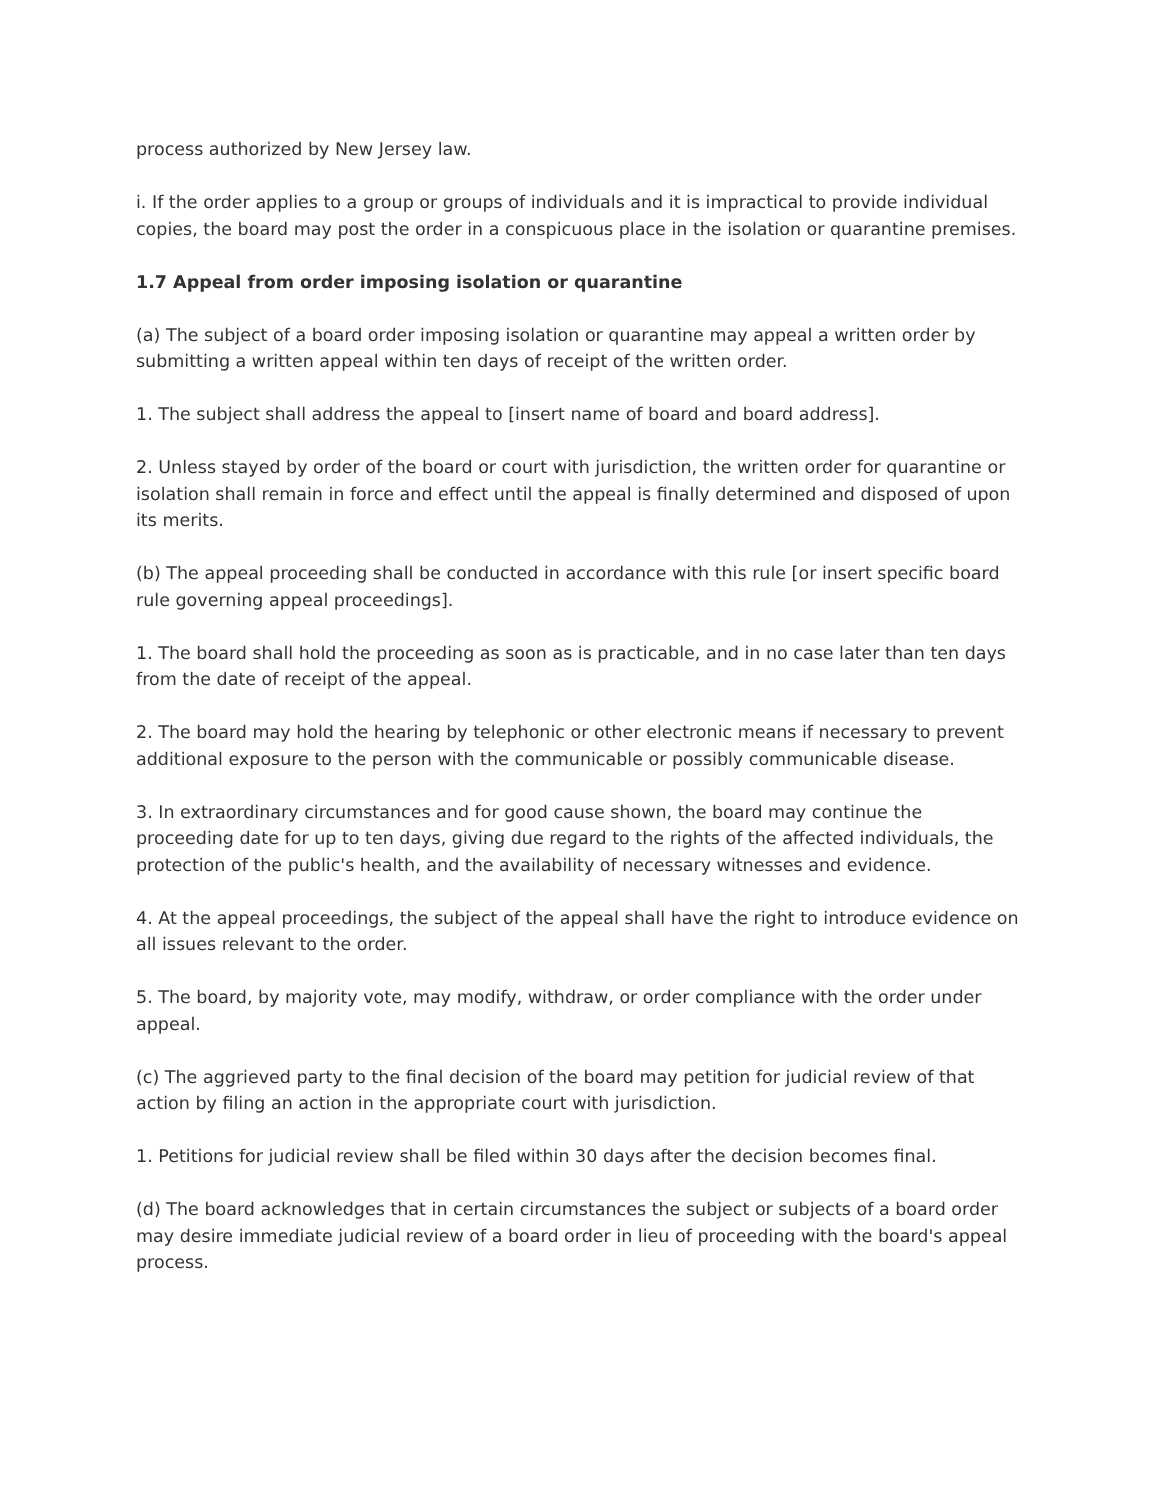process authorized by New Jersey law.
i. If the order applies to a group or groups of individuals and it is impractical to provide individual copies, the board may post the order in a conspicuous place in the isolation or quarantine premises.
1.7 Appeal from order imposing isolation or quarantine
(a) The subject of a board order imposing isolation or quarantine may appeal a written order by submitting a written appeal within ten days of receipt of the written order.
1. The subject shall address the appeal to [insert name of board and board address].
2. Unless stayed by order of the board or court with jurisdiction, the written order for quarantine or isolation shall remain in force and effect until the appeal is finally determined and disposed of upon its merits.
(b) The appeal proceeding shall be conducted in accordance with this rule [or insert specific board rule governing appeal proceedings].
1. The board shall hold the proceeding as soon as is practicable, and in no case later than ten days from the date of receipt of the appeal.
2. The board may hold the hearing by telephonic or other electronic means if necessary to prevent additional exposure to the person with the communicable or possibly communicable disease.
3. In extraordinary circumstances and for good cause shown, the board may continue the proceeding date for up to ten days, giving due regard to the rights of the affected individuals, the protection of the public's health, and the availability of necessary witnesses and evidence.
4. At the appeal proceedings, the subject of the appeal shall have the right to introduce evidence on all issues relevant to the order.
5. The board, by majority vote, may modify, withdraw, or order compliance with the order under appeal.
(c) The aggrieved party to the final decision of the board may petition for judicial review of that action by filing an action in the appropriate court with jurisdiction.
1. Petitions for judicial review shall be filed within 30 days after the decision becomes final.
(d) The board acknowledges that in certain circumstances the subject or subjects of a board order may desire immediate judicial review of a board order in lieu of proceeding with the board's appeal process.